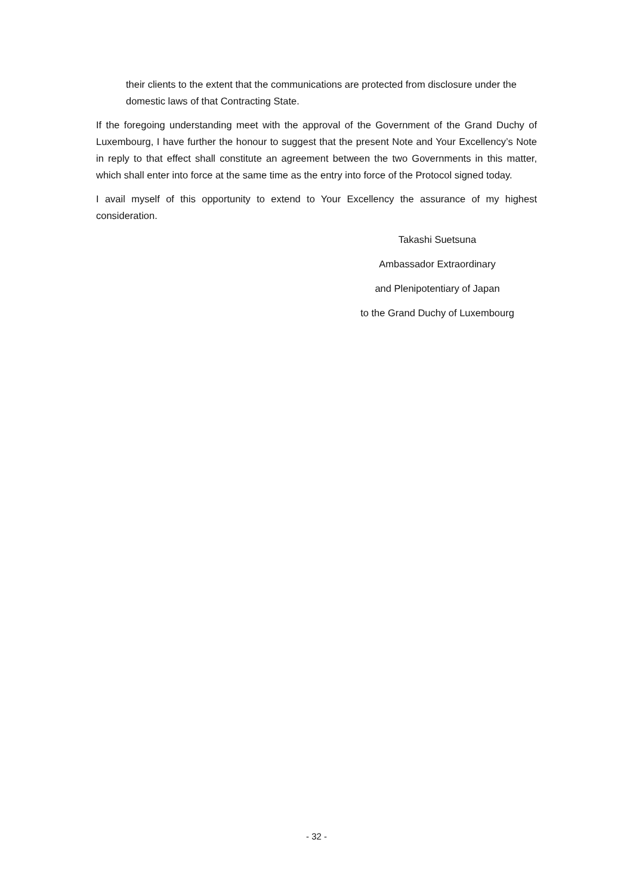their clients to the extent that the communications are protected from disclosure under the domestic laws of that Contracting State.
If the foregoing understanding meet with the approval of the Government of the Grand Duchy of Luxembourg, I have further the honour to suggest that the present Note and Your Excellency’s Note in reply to that effect shall constitute an agreement between the two Governments in this matter, which shall enter into force at the same time as the entry into force of the Protocol signed today.
I avail myself of this opportunity to extend to Your Excellency the assurance of my highest consideration.
Takashi Suetsuna
Ambassador Extraordinary
and Plenipotentiary of Japan
to the Grand Duchy of Luxembourg
- 32 -